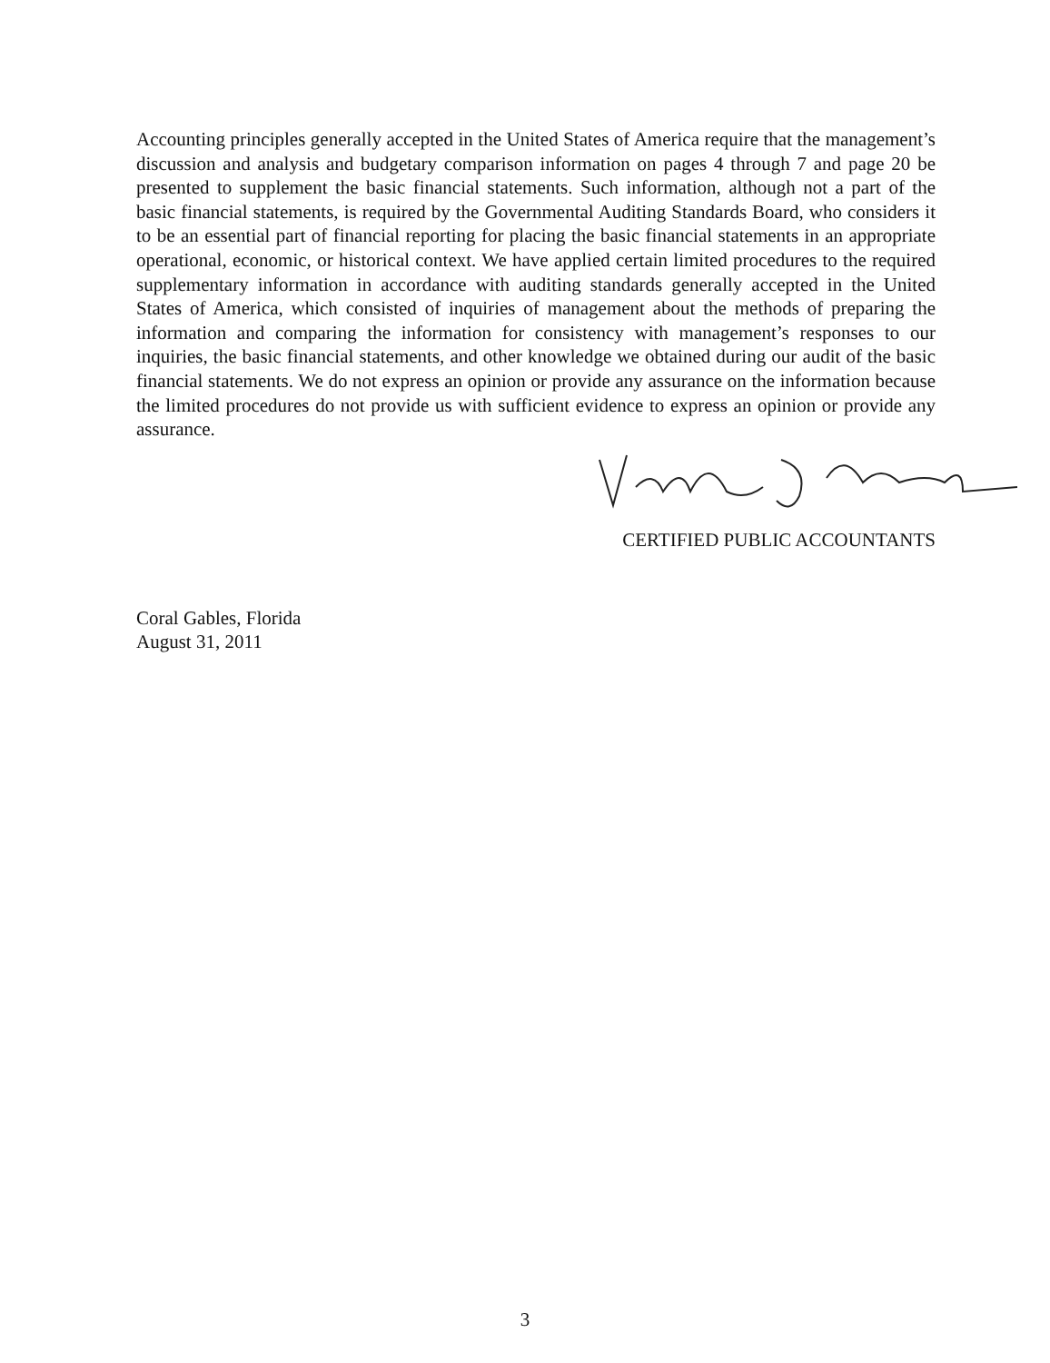Accounting principles generally accepted in the United States of America require that the management’s discussion and analysis and budgetary comparison information on pages 4 through 7 and page 20 be presented to supplement the basic financial statements. Such information, although not a part of the basic financial statements, is required by the Governmental Auditing Standards Board, who considers it to be an essential part of financial reporting for placing the basic financial statements in an appropriate operational, economic, or historical context. We have applied certain limited procedures to the required supplementary information in accordance with auditing standards generally accepted in the United States of America, which consisted of inquiries of management about the methods of preparing the information and comparing the information for consistency with management’s responses to our inquiries, the basic financial statements, and other knowledge we obtained during our audit of the basic financial statements. We do not express an opinion or provide any assurance on the information because the limited procedures do not provide us with sufficient evidence to express an opinion or provide any assurance.
CERTIFIED PUBLIC ACCOUNTANTS
Coral Gables, Florida
August 31, 2011
3